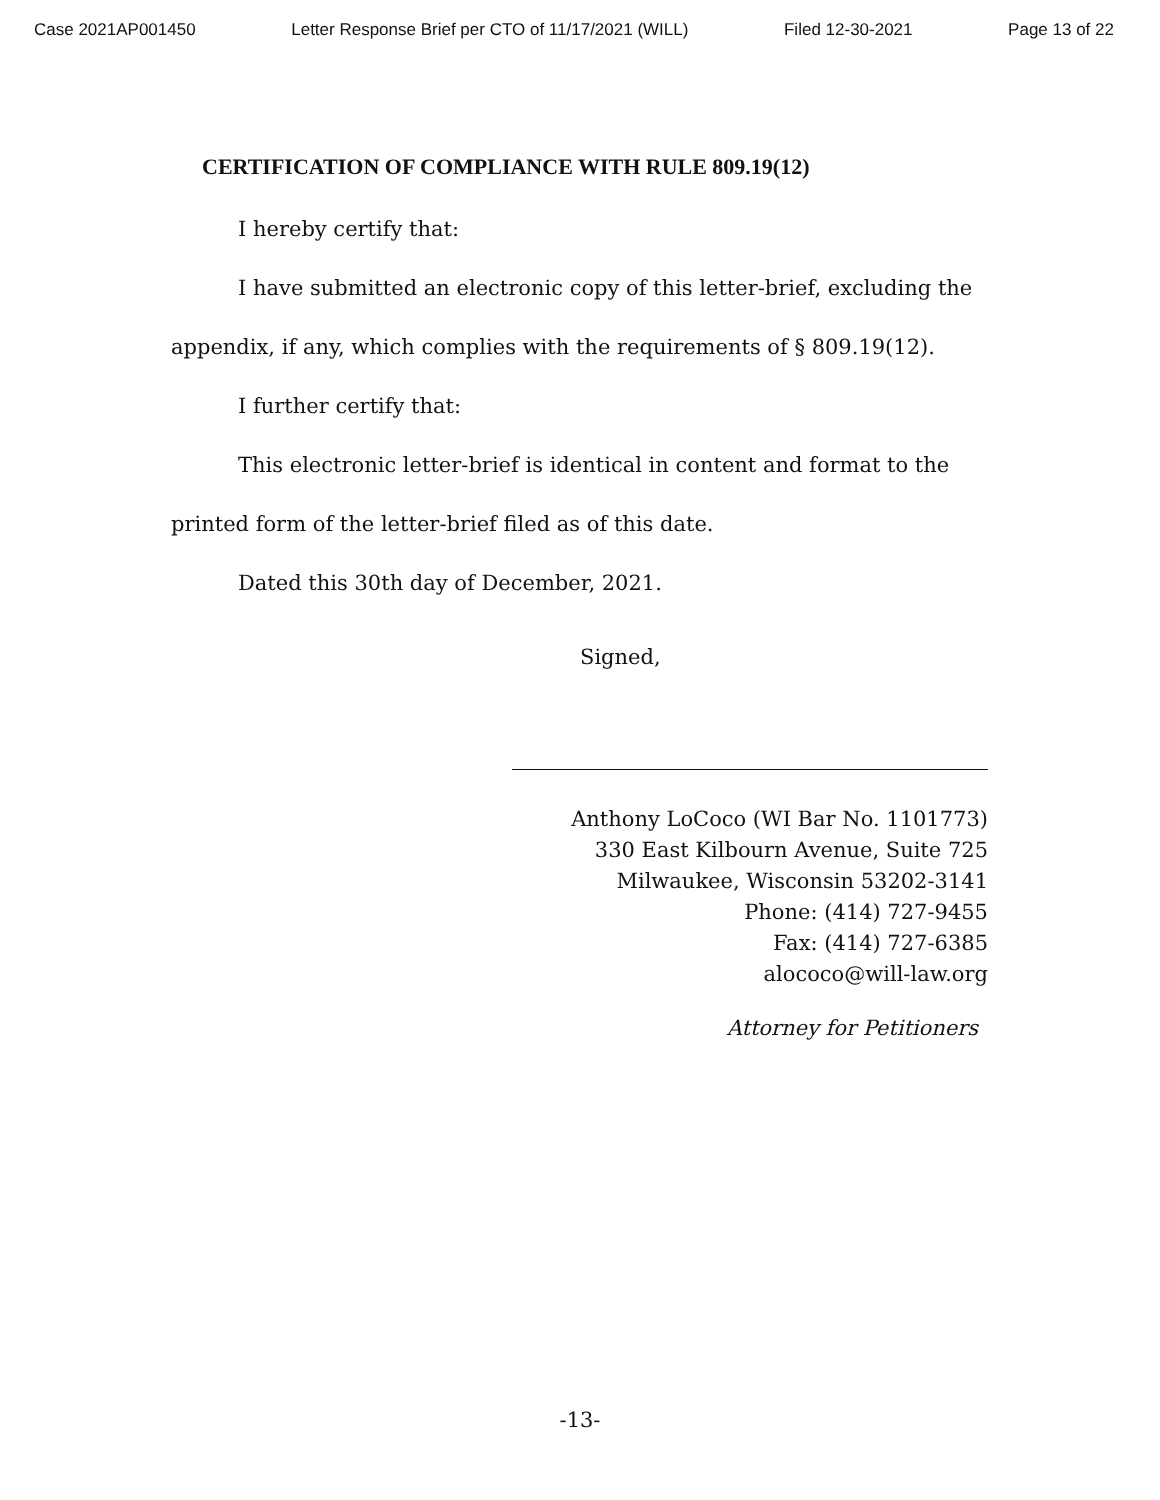Case 2021AP001450 Letter Response Brief per CTO of 11/17/2021 (WILL) Filed 12-30-2021 Page 13 of 22
CERTIFICATION OF COMPLIANCE WITH RULE 809.19(12)
I hereby certify that:
I have submitted an electronic copy of this letter-brief, excluding the appendix, if any, which complies with the requirements of § 809.19(12).
I further certify that:
This electronic letter-brief is identical in content and format to the printed form of the letter-brief filed as of this date.
Dated this 30th day of December, 2021.
Signed,
Anthony LoCoco (WI Bar No. 1101773)
330 East Kilbourn Avenue, Suite 725
Milwaukee, Wisconsin 53202-3141
Phone: (414) 727-9455
Fax: (414) 727-6385
alococo@will-law.org
Attorney for Petitioners
-13-